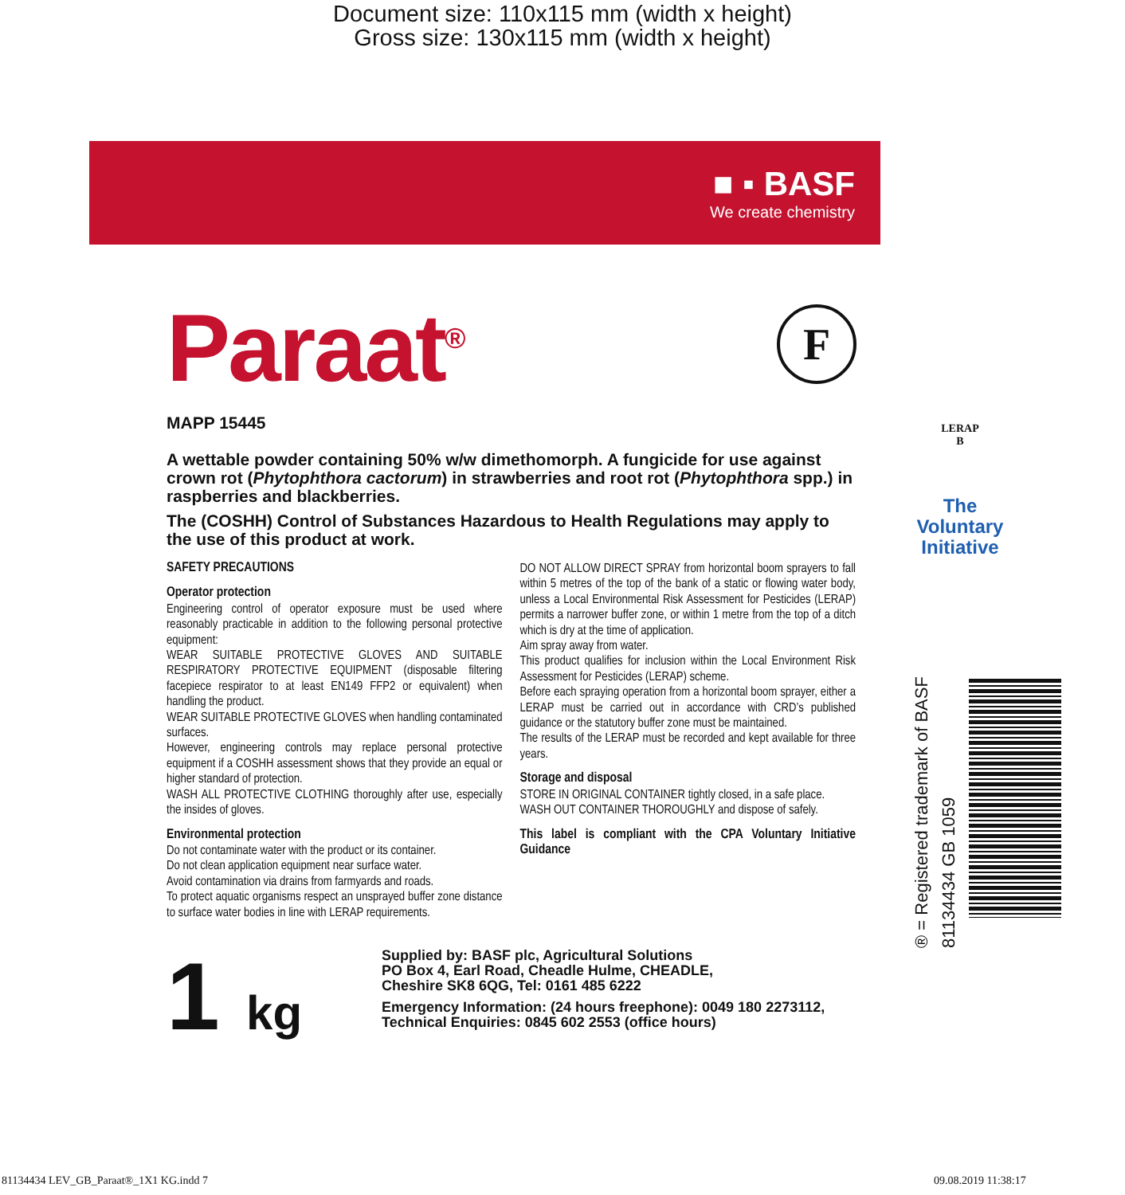Document size: 110x115 mm (width x height)
Gross size: 130x115 mm (width x height)
■ ▪ BASF
We create chemistry
Paraat<sup>®</sup>
F
MAPP 15445
A wettable powder containing 50% w/w dimethomorph. A fungicide for use against crown rot (Phytophthora cactorum) in strawberries and root rot (Phytophthora spp.) in raspberries and blackberries.
The (COSHH) Control of Substances Hazardous to Health Regulations may apply to the use of this product at work.
SAFETY PRECAUTIONS
Operator protection
Engineering control of operator exposure must be used where reasonably practicable in addition to the following personal protective equipment:
WEAR SUITABLE PROTECTIVE GLOVES AND SUITABLE RESPIRATORY PROTECTIVE EQUIPMENT (disposable filtering facepiece respirator to at least EN149 FFP2 or equivalent) when handling the product.
WEAR SUITABLE PROTECTIVE GLOVES when handling contaminated surfaces.
However, engineering controls may replace personal protective equipment if a COSHH assessment shows that they provide an equal or higher standard of protection.
WASH ALL PROTECTIVE CLOTHING thoroughly after use, especially the insides of gloves.
Environmental protection
Do not contaminate water with the product or its container.
Do not clean application equipment near surface water.
Avoid contamination via drains from farmyards and roads.
To protect aquatic organisms respect an unsprayed buffer zone distance to surface water bodies in line with LERAP requirements.
DO NOT ALLOW DIRECT SPRAY from horizontal boom sprayers to fall within 5 metres of the top of the bank of a static or flowing water body, unless a Local Environmental Risk Assessment for Pesticides (LERAP) permits a narrower buffer zone, or within 1 metre from the top of a ditch which is dry at the time of application.
Aim spray away from water.
This product qualifies for inclusion within the Local Environment Risk Assessment for Pesticides (LERAP) scheme.
Before each spraying operation from a horizontal boom sprayer, either a LERAP must be carried out in accordance with CRD’s published guidance or the statutory buffer zone must be maintained.
The results of the LERAP must be recorded and kept available for three years.
Storage and disposal
STORE IN ORIGINAL CONTAINER tightly closed, in a safe place.
WASH OUT CONTAINER THOROUGHLY and dispose of safely.
This label is compliant with the CPA Voluntary Initiative Guidance
1 kg
Supplied by: BASF plc, Agricultural Solutions
PO Box 4, Earl Road, Cheadle Hulme, CHEADLE,
Cheshire SK8 6QG, Tel: 0161 485 6222
Emergency Information: (24 hours freephone): 0049 180 2273112,
Technical Enquiries: 0845 602 2553 (office hours)
LERAP
B
The
Voluntary
Initiative
® = Registered trademark of BASF
81134434 GB 1059
81134434 LEV_GB_Paraat®_1X1 KG.indd 7
09.08.2019 11:38:17